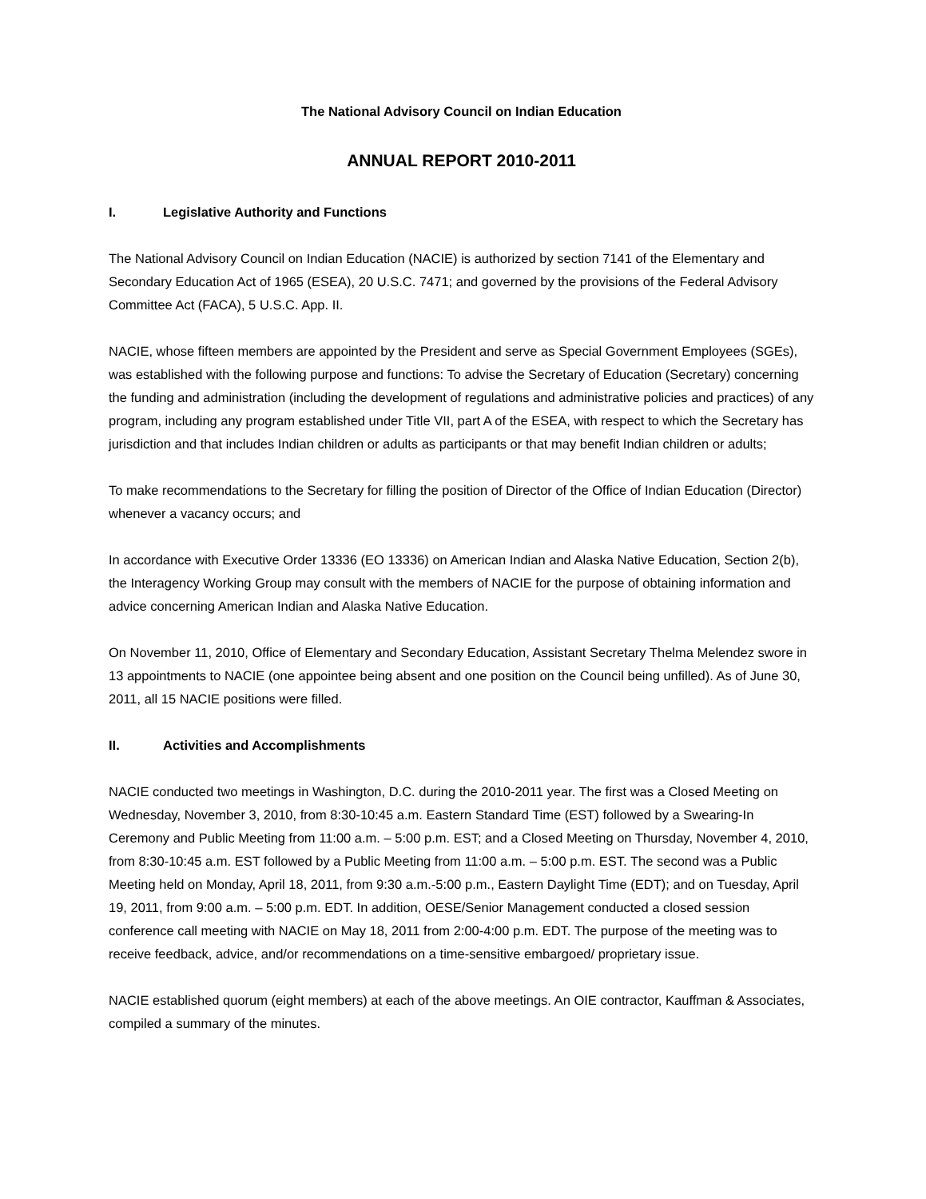The National Advisory Council on Indian Education
ANNUAL REPORT 2010-2011
I. Legislative Authority and Functions
The National Advisory Council on Indian Education (NACIE) is authorized by section 7141 of the Elementary and Secondary Education Act of 1965 (ESEA), 20 U.S.C. 7471; and governed by the provisions of the Federal Advisory Committee Act (FACA), 5 U.S.C. App. II.
NACIE, whose fifteen members are appointed by the President and serve as Special Government Employees (SGEs), was established with the following purpose and functions: To advise the Secretary of Education (Secretary) concerning the funding and administration (including the development of regulations and administrative policies and practices) of any program, including any program established under Title VII, part A of the ESEA, with respect to which the Secretary has jurisdiction and that includes Indian children or adults as participants or that may benefit Indian children or adults;
To make recommendations to the Secretary for filling the position of Director of the Office of Indian Education (Director) whenever a vacancy occurs; and
In accordance with Executive Order 13336 (EO 13336) on American Indian and Alaska Native Education, Section 2(b), the Interagency Working Group may consult with the members of NACIE for the purpose of obtaining information and advice concerning American Indian and Alaska Native Education.
On November 11, 2010, Office of Elementary and Secondary Education, Assistant Secretary Thelma Melendez swore in 13 appointments to NACIE (one appointee being absent and one position on the Council being unfilled). As of June 30, 2011, all 15 NACIE positions were filled.
II. Activities and Accomplishments
NACIE conducted two meetings in Washington, D.C. during the 2010-2011 year. The first was a Closed Meeting on Wednesday, November 3, 2010, from 8:30-10:45 a.m. Eastern Standard Time (EST) followed by a Swearing-In Ceremony and Public Meeting from 11:00 a.m. – 5:00 p.m. EST; and a Closed Meeting on Thursday, November 4, 2010, from 8:30-10:45 a.m. EST followed by a Public Meeting from 11:00 a.m. – 5:00 p.m. EST. The second was a Public Meeting held on Monday, April 18, 2011, from 9:30 a.m.-5:00 p.m., Eastern Daylight Time (EDT); and on Tuesday, April 19, 2011, from 9:00 a.m. – 5:00 p.m. EDT. In addition, OESE/Senior Management conducted a closed session conference call meeting with NACIE on May 18, 2011 from 2:00-4:00 p.m. EDT. The purpose of the meeting was to receive feedback, advice, and/or recommendations on a time-sensitive embargoed/ proprietary issue.
NACIE established quorum (eight members) at each of the above meetings. An OIE contractor, Kauffman & Associates, compiled a summary of the minutes.